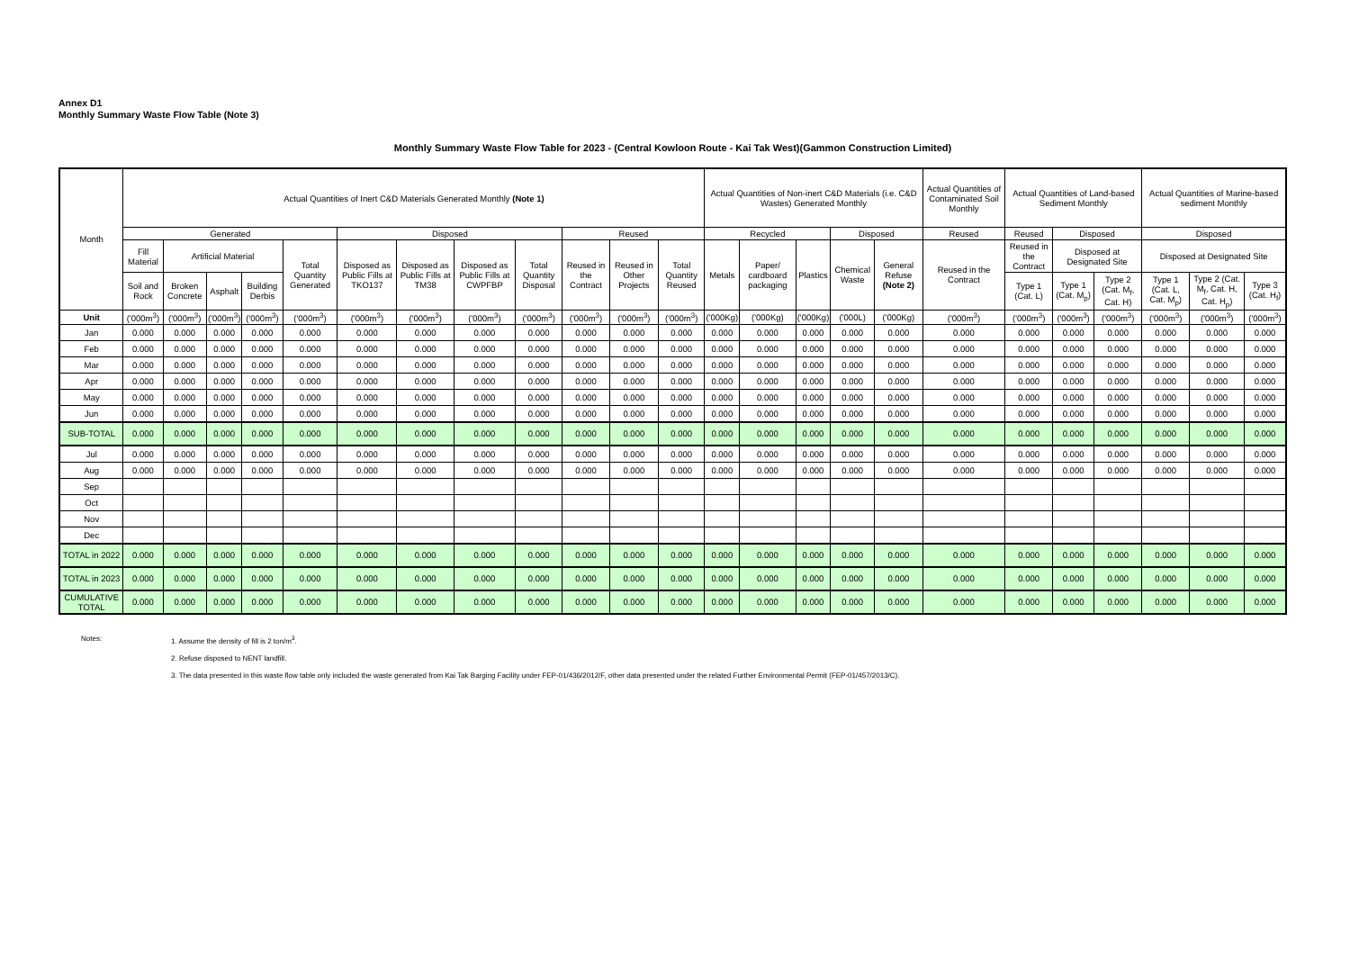Annex D1
Monthly Summary Waste Flow Table (Note 3)
Monthly Summary Waste Flow Table for 2023 - (Central Kowloon Route - Kai Tak West)(Gammon Construction Limited)
| Month | Actual Quantities of Inert C&D Materials Generated Monthly (Note 1) | | | | | | | | | | | | Actual Quantities of Non-inert C&D Materials (i.e. C&D Wastes) Generated Monthly | | | | | Actual Quantities of Contaminated Soil Monthly | Actual Quantities of Land-based Sediment Monthly | | | Actual Quantities of Marine-based sediment Monthly | | |
| --- | --- | --- | --- | --- | --- | --- | --- | --- | --- | --- | --- | --- | --- | --- | --- | --- | --- | --- | --- | --- | --- | --- | --- | --- |
| | Generated | | | | | Disposed | | | | Reused | | | Recycled | | | Disposed | | Reused | Reused | Disposed | | Disposed | | |
| | Fill Material | Artificial Material | | | Total Quantity Generated | Disposed as Public Fills at TKO137 | Disposed as Public Fills at TM38 | Disposed as Public Fills at CWPFBP | Total Quantity Disposal | Reused in the Contract | Reused in Other Projects | Total Quantity Reused | Metals | Paper/ cardboard packaging | Plastics | Chemical Waste | General Refuse (Note 2) | Reused in the Contract | Reused in the Contract | Disposed at Designated Site | | Disposed at Designated Site | | |
| | Soil and Rock | Broken Concrete | Asphalt | Building Derbis | | | | | | | | | | | | | | | Type 1 (Cat. L) | Type 1 (Cat. M<sub>p</sub>) | Type 2 (Cat. M<sub>f</sub>, Cat. H) | Type 1 (Cat. L, Cat. M<sub>p</sub>) | Type 2 (Cat. M<sub>f</sub>, Cat. H, Cat. H<sub>p</sub>) | Type 3 (Cat. H<sub>f</sub>) |
| Unit | ('000m<sup>3</sup>) | ('000m<sup>3</sup>) | ('000m<sup>3</sup>) | ('000m<sup>3</sup>) | ('000m<sup>3</sup>) | ('000m<sup>3</sup>) | ('000m<sup>3</sup>) | ('000m<sup>3</sup>) | ('000m<sup>3</sup>) | ('000m<sup>3</sup>) | ('000m<sup>3</sup>) | ('000m<sup>3</sup>) | ('000Kg) | ('000Kg) | ('000Kg) | ('000L) | ('000Kg) | ('000m<sup>3</sup>) | ('000m<sup>3</sup>) | ('000m<sup>3</sup>) | ('000m<sup>3</sup>) | ('000m<sup>3</sup>) | ('000m<sup>3</sup>) | ('000m<sup>3</sup>) |
| Jan | 0.000 | 0.000 | 0.000 | 0.000 | 0.000 | 0.000 | 0.000 | 0.000 | 0.000 | 0.000 | 0.000 | 0.000 | 0.000 | 0.000 | 0.000 | 0.000 | 0.000 | 0.000 | 0.000 | 0.000 | 0.000 | 0.000 | 0.000 | 0.000 |
| Feb | 0.000 | 0.000 | 0.000 | 0.000 | 0.000 | 0.000 | 0.000 | 0.000 | 0.000 | 0.000 | 0.000 | 0.000 | 0.000 | 0.000 | 0.000 | 0.000 | 0.000 | 0.000 | 0.000 | 0.000 | 0.000 | 0.000 | 0.000 | 0.000 |
| Mar | 0.000 | 0.000 | 0.000 | 0.000 | 0.000 | 0.000 | 0.000 | 0.000 | 0.000 | 0.000 | 0.000 | 0.000 | 0.000 | 0.000 | 0.000 | 0.000 | 0.000 | 0.000 | 0.000 | 0.000 | 0.000 | 0.000 | 0.000 | 0.000 |
| Apr | 0.000 | 0.000 | 0.000 | 0.000 | 0.000 | 0.000 | 0.000 | 0.000 | 0.000 | 0.000 | 0.000 | 0.000 | 0.000 | 0.000 | 0.000 | 0.000 | 0.000 | 0.000 | 0.000 | 0.000 | 0.000 | 0.000 | 0.000 | 0.000 |
| May | 0.000 | 0.000 | 0.000 | 0.000 | 0.000 | 0.000 | 0.000 | 0.000 | 0.000 | 0.000 | 0.000 | 0.000 | 0.000 | 0.000 | 0.000 | 0.000 | 0.000 | 0.000 | 0.000 | 0.000 | 0.000 | 0.000 | 0.000 | 0.000 |
| Jun | 0.000 | 0.000 | 0.000 | 0.000 | 0.000 | 0.000 | 0.000 | 0.000 | 0.000 | 0.000 | 0.000 | 0.000 | 0.000 | 0.000 | 0.000 | 0.000 | 0.000 | 0.000 | 0.000 | 0.000 | 0.000 | 0.000 | 0.000 | 0.000 |
| SUB-TOTAL | 0.000 | 0.000 | 0.000 | 0.000 | 0.000 | 0.000 | 0.000 | 0.000 | 0.000 | 0.000 | 0.000 | 0.000 | 0.000 | 0.000 | 0.000 | 0.000 | 0.000 | 0.000 | 0.000 | 0.000 | 0.000 | 0.000 | 0.000 | 0.000 |
| Jul | 0.000 | 0.000 | 0.000 | 0.000 | 0.000 | 0.000 | 0.000 | 0.000 | 0.000 | 0.000 | 0.000 | 0.000 | 0.000 | 0.000 | 0.000 | 0.000 | 0.000 | 0.000 | 0.000 | 0.000 | 0.000 | 0.000 | 0.000 | 0.000 |
| Aug | 0.000 | 0.000 | 0.000 | 0.000 | 0.000 | 0.000 | 0.000 | 0.000 | 0.000 | 0.000 | 0.000 | 0.000 | 0.000 | 0.000 | 0.000 | 0.000 | 0.000 | 0.000 | 0.000 | 0.000 | 0.000 | 0.000 | 0.000 | 0.000 |
| Sep | | | | | | | | | | | | | | | | | | | | | | | | |
| Oct | | | | | | | | | | | | | | | | | | | | | | | | |
| Nov | | | | | | | | | | | | | | | | | | | | | | | | |
| Dec | | | | | | | | | | | | | | | | | | | | | | | | |
| TOTAL in 2022 | 0.000 | 0.000 | 0.000 | 0.000 | 0.000 | 0.000 | 0.000 | 0.000 | 0.000 | 0.000 | 0.000 | 0.000 | 0.000 | 0.000 | 0.000 | 0.000 | 0.000 | 0.000 | 0.000 | 0.000 | 0.000 | 0.000 | 0.000 | 0.000 |
| TOTAL in 2023 | 0.000 | 0.000 | 0.000 | 0.000 | 0.000 | 0.000 | 0.000 | 0.000 | 0.000 | 0.000 | 0.000 | 0.000 | 0.000 | 0.000 | 0.000 | 0.000 | 0.000 | 0.000 | 0.000 | 0.000 | 0.000 | 0.000 | 0.000 | 0.000 |
| CUMULATIVE TOTAL | 0.000 | 0.000 | 0.000 | 0.000 | 0.000 | 0.000 | 0.000 | 0.000 | 0.000 | 0.000 | 0.000 | 0.000 | 0.000 | 0.000 | 0.000 | 0.000 | 0.000 | 0.000 | 0.000 | 0.000 | 0.000 | 0.000 | 0.000 | 0.000 |
Notes: 1. Assume the density of fill is 2 ton/m<sup>3</sup>.
2. Refuse disposed to NENT landfill.
3. The data presented in this waste flow table only included the waste generated from Kai Tak Barging Facility under FEP-01/436/2012/F, other data presented under the related Further Environmental Permit (FEP-01/457/2013/C).